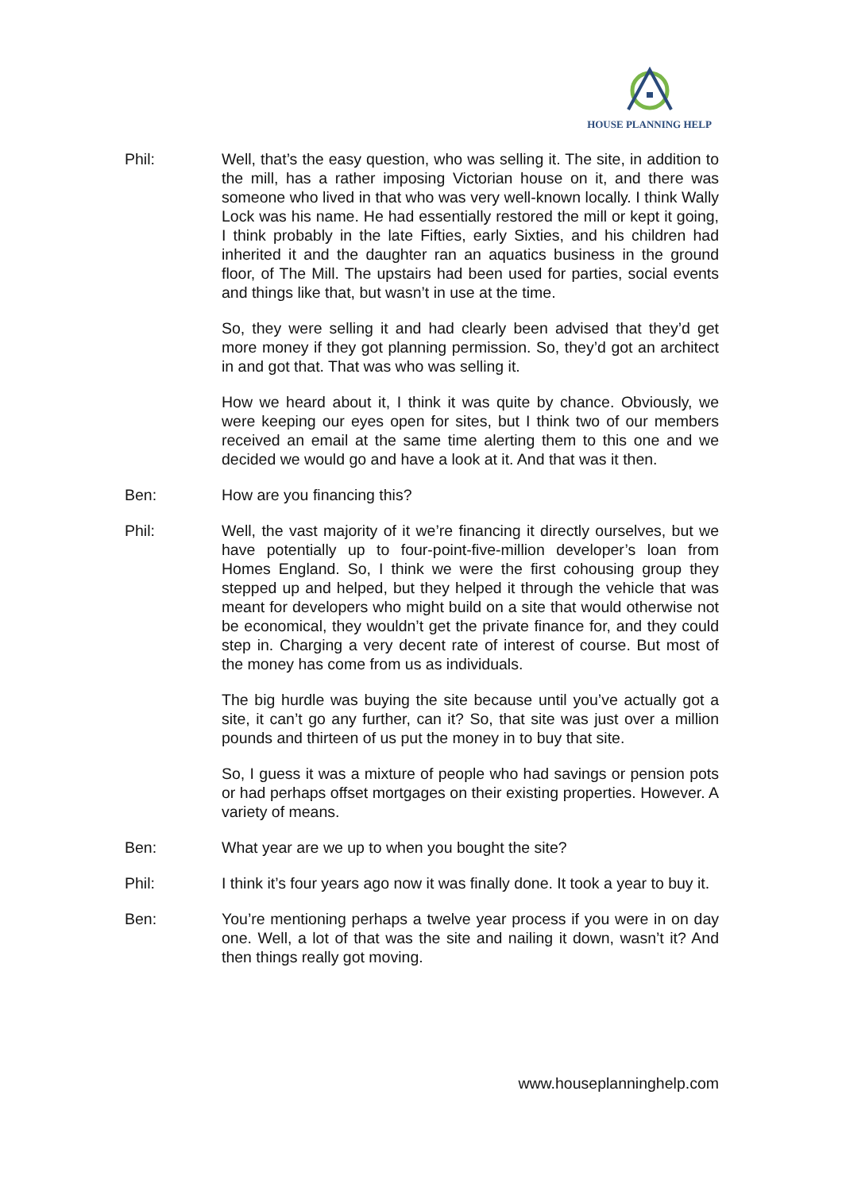HOUSE PLANNING HELP
Phil: Well, that’s the easy question, who was selling it. The site, in addition to the mill, has a rather imposing Victorian house on it, and there was someone who lived in that who was very well-known locally. I think Wally Lock was his name. He had essentially restored the mill or kept it going, I think probably in the late Fifties, early Sixties, and his children had inherited it and the daughter ran an aquatics business in the ground floor, of The Mill. The upstairs had been used for parties, social events and things like that, but wasn’t in use at the time.
So, they were selling it and had clearly been advised that they’d get more money if they got planning permission. So, they’d got an architect in and got that. That was who was selling it.
How we heard about it, I think it was quite by chance. Obviously, we were keeping our eyes open for sites, but I think two of our members received an email at the same time alerting them to this one and we decided we would go and have a look at it. And that was it then.
Ben: How are you financing this?
Phil: Well, the vast majority of it we’re financing it directly ourselves, but we have potentially up to four-point-five-million developer’s loan from Homes England. So, I think we were the first cohousing group they stepped up and helped, but they helped it through the vehicle that was meant for developers who might build on a site that would otherwise not be economical, they wouldn’t get the private finance for, and they could step in. Charging a very decent rate of interest of course. But most of the money has come from us as individuals.
The big hurdle was buying the site because until you’ve actually got a site, it can’t go any further, can it? So, that site was just over a million pounds and thirteen of us put the money in to buy that site.
So, I guess it was a mixture of people who had savings or pension pots or had perhaps offset mortgages on their existing properties. However. A variety of means.
Ben: What year are we up to when you bought the site?
Phil: I think it’s four years ago now it was finally done. It took a year to buy it.
Ben: You’re mentioning perhaps a twelve year process if you were in on day one. Well, a lot of that was the site and nailing it down, wasn’t it? And then things really got moving.
www.houseplanninghelp.com